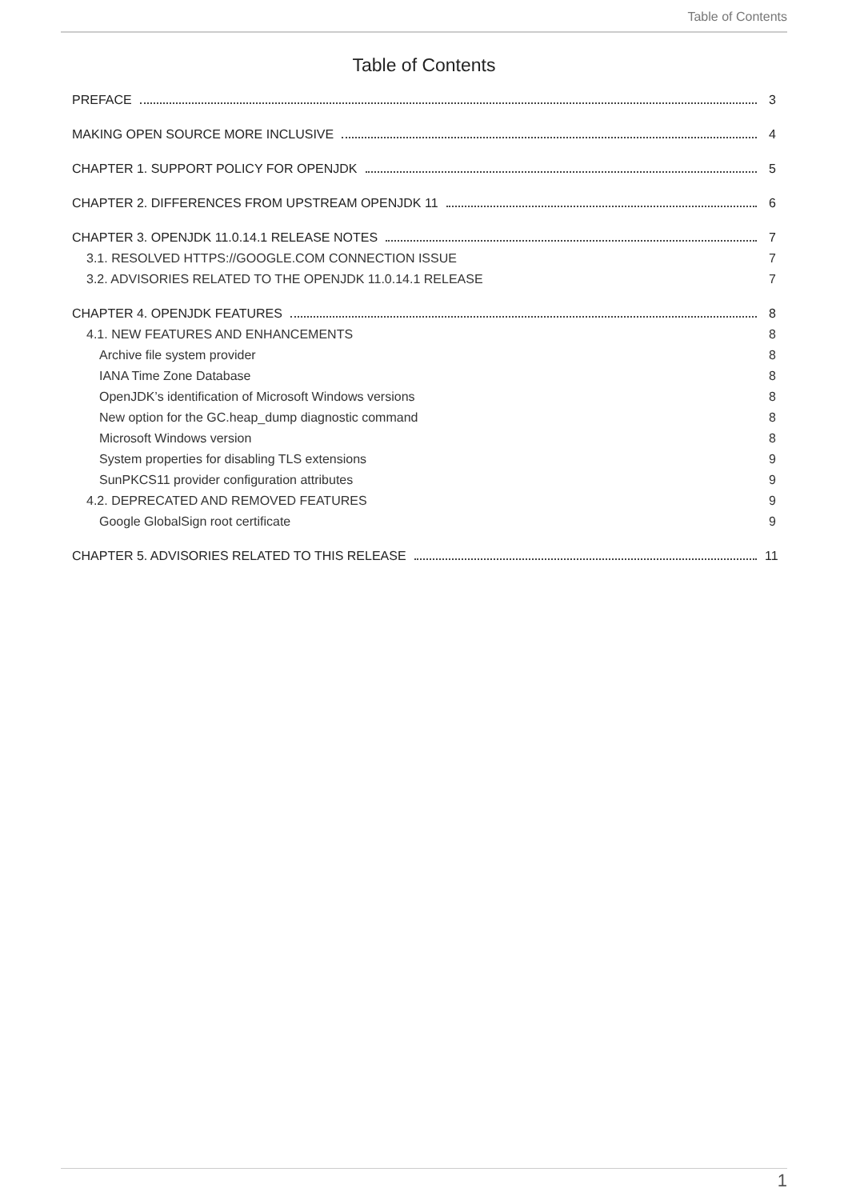Table of Contents
Table of Contents
PREFACE 3
MAKING OPEN SOURCE MORE INCLUSIVE 4
CHAPTER 1. SUPPORT POLICY FOR OPENJDK 5
CHAPTER 2. DIFFERENCES FROM UPSTREAM OPENJDK 11 6
CHAPTER 3. OPENJDK 11.0.14.1 RELEASE NOTES 7
3.1. RESOLVED HTTPS://GOOGLE.COM CONNECTION ISSUE 7
3.2. ADVISORIES RELATED TO THE OPENJDK 11.0.14.1 RELEASE 7
CHAPTER 4. OPENJDK FEATURES 8
4.1. NEW FEATURES AND ENHANCEMENTS 8
Archive file system provider 8
IANA Time Zone Database 8
OpenJDK’s identification of Microsoft Windows versions 8
New option for the GC.heap_dump diagnostic command 8
Microsoft Windows version 8
System properties for disabling TLS extensions 9
SunPKCS11 provider configuration attributes 9
4.2. DEPRECATED AND REMOVED FEATURES 9
Google GlobalSign root certificate 9
CHAPTER 5. ADVISORIES RELATED TO THIS RELEASE 11
1